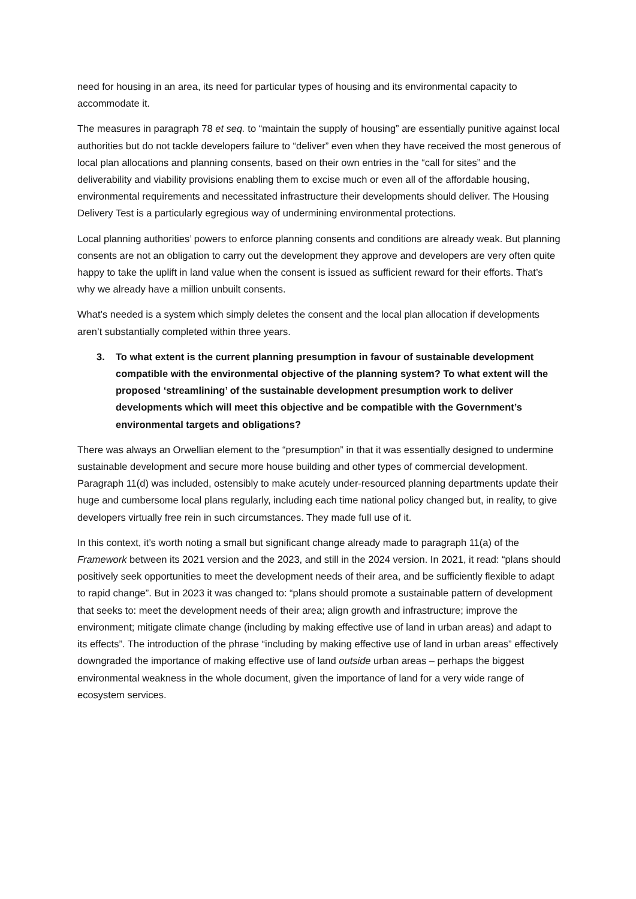need for housing in an area, its need for particular types of housing and its environmental capacity to accommodate it.
The measures in paragraph 78 et seq. to “maintain the supply of housing” are essentially punitive against local authorities but do not tackle developers failure to “deliver” even when they have received the most generous of local plan allocations and planning consents, based on their own entries in the “call for sites” and the deliverability and viability provisions enabling them to excise much or even all of the affordable housing, environmental requirements and necessitated infrastructure their developments should deliver. The Housing Delivery Test is a particularly egregious way of undermining environmental protections.
Local planning authorities’ powers to enforce planning consents and conditions are already weak. But planning consents are not an obligation to carry out the development they approve and developers are very often quite happy to take the uplift in land value when the consent is issued as sufficient reward for their efforts. That’s why we already have a million unbuilt consents.
What’s needed is a system which simply deletes the consent and the local plan allocation if developments aren’t substantially completed within three years.
3. To what extent is the current planning presumption in favour of sustainable development compatible with the environmental objective of the planning system? To what extent will the proposed ‘streamlining’ of the sustainable development presumption work to deliver developments which will meet this objective and be compatible with the Government’s environmental targets and obligations?
There was always an Orwellian element to the “presumption” in that it was essentially designed to undermine sustainable development and secure more house building and other types of commercial development. Paragraph 11(d) was included, ostensibly to make acutely under-resourced planning departments update their huge and cumbersome local plans regularly, including each time national policy changed but, in reality, to give developers virtually free rein in such circumstances. They made full use of it.
In this context, it’s worth noting a small but significant change already made to paragraph 11(a) of the Framework between its 2021 version and the 2023, and still in the 2024 version. In 2021, it read: “plans should positively seek opportunities to meet the development needs of their area, and be sufficiently flexible to adapt to rapid change”. But in 2023 it was changed to: “plans should promote a sustainable pattern of development that seeks to: meet the development needs of their area; align growth and infrastructure; improve the environment; mitigate climate change (including by making effective use of land in urban areas) and adapt to its effects”. The introduction of the phrase “including by making effective use of land in urban areas” effectively downgraded the importance of making effective use of land outside urban areas – perhaps the biggest environmental weakness in the whole document, given the importance of land for a very wide range of ecosystem services.